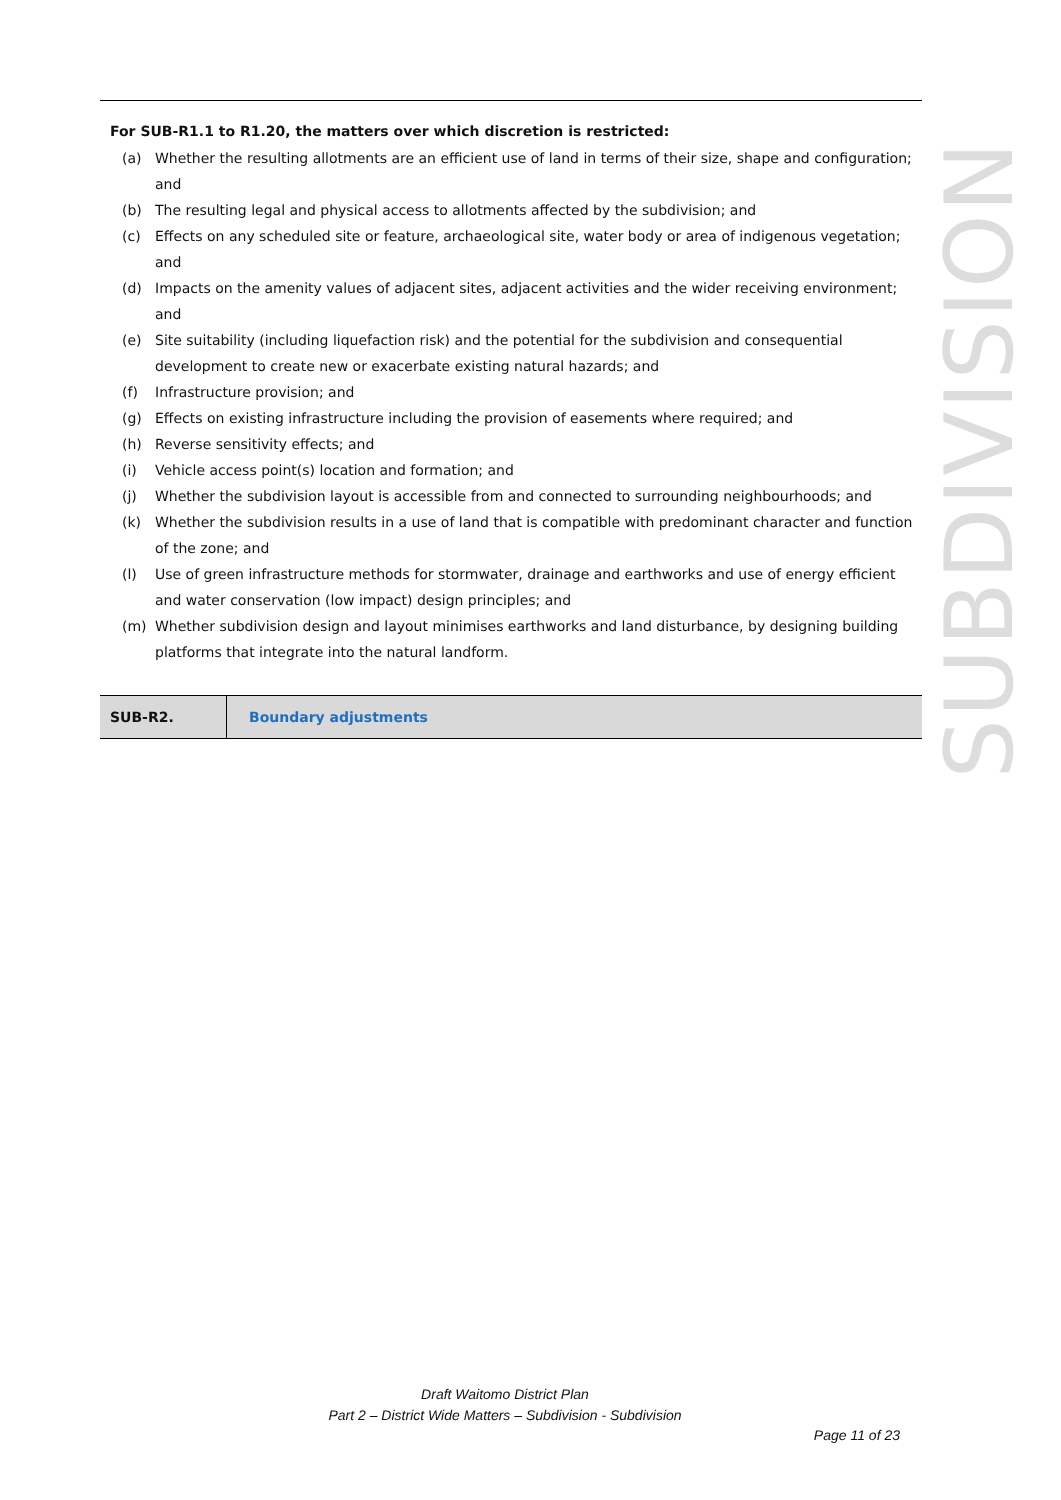SUBDIVISION
For SUB-R1.1 to R1.20, the matters over which discretion is restricted:
(a) Whether the resulting allotments are an efficient use of land in terms of their size, shape and configuration; and
(b) The resulting legal and physical access to allotments affected by the subdivision; and
(c) Effects on any scheduled site or feature, archaeological site, water body or area of indigenous vegetation; and
(d) Impacts on the amenity values of adjacent sites, adjacent activities and the wider receiving environment; and
(e) Site suitability (including liquefaction risk) and the potential for the subdivision and consequential development to create new or exacerbate existing natural hazards; and
(f) Infrastructure provision; and
(g) Effects on existing infrastructure including the provision of easements where required; and
(h) Reverse sensitivity effects; and
(i) Vehicle access point(s) location and formation; and
(j) Whether the subdivision layout is accessible from and connected to surrounding neighbourhoods; and
(k) Whether the subdivision results in a use of land that is compatible with predominant character and function of the zone; and
(l) Use of green infrastructure methods for stormwater, drainage and earthworks and use of energy efficient and water conservation (low impact) design principles; and
(m) Whether subdivision design and layout minimises earthworks and land disturbance, by designing building platforms that integrate into the natural landform.
| SUB-R2. | Boundary adjustments |
Draft Waitomo District Plan
Part 2 – District Wide Matters – Subdivision - Subdivision
Page 11 of 23